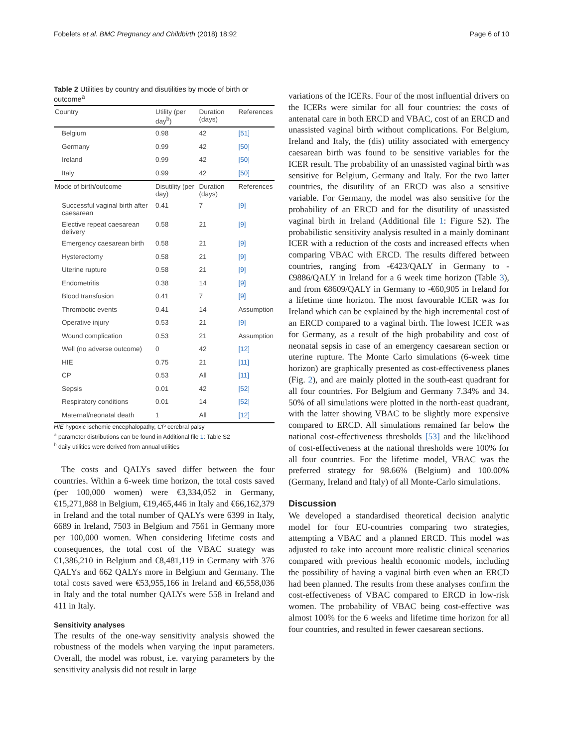Fobelets et al. BMC Pregnancy and Childbirth (2018) 18:92 Page 6 of 10
Table 2 Utilities by country and disutilities by mode of birth or outcome<sup>a</sup>
| Country | Utility (per day<sup>b</sup>) | Duration (days) | References |
| --- | --- | --- | --- |
| Belgium | 0.98 | 42 | [51] |
| Germany | 0.99 | 42 | [50] |
| Ireland | 0.99 | 42 | [50] |
| Italy | 0.99 | 42 | [50] |
| Mode of birth/outcome | Disutility (per day) | Duration (days) | References |
| Successful vaginal birth after caesarean | 0.41 | 7 | [9] |
| Elective repeat caesarean delivery | 0.58 | 21 | [9] |
| Emergency caesarean birth | 0.58 | 21 | [9] |
| Hysterectomy | 0.58 | 21 | [9] |
| Uterine rupture | 0.58 | 21 | [9] |
| Endometritis | 0.38 | 14 | [9] |
| Blood transfusion | 0.41 | 7 | [9] |
| Thrombotic events | 0.41 | 14 | Assumption |
| Operative injury | 0.53 | 21 | [9] |
| Wound complication | 0.53 | 21 | Assumption |
| Well (no adverse outcome) | 0 | 42 | [12] |
| HIE | 0.75 | 21 | [11] |
| CP | 0.53 | All | [11] |
| Sepsis | 0.01 | 42 | [52] |
| Respiratory conditions | 0.01 | 14 | [52] |
| Maternal/neonatal death | 1 | All | [12] |
HIE hypoxic ischemic encephalopathy, CP cerebral palsy
<sup>a</sup> parameter distributions can be found in Additional file 1: Table S2
<sup>b</sup> daily utilities were derived from annual utilities
The costs and QALYs saved differ between the four countries. Within a 6-week time horizon, the total costs saved (per 100,000 women) were €3,334,052 in Germany, €15,271,888 in Belgium, €19,465,446 in Italy and €66,162,379 in Ireland and the total number of QALYs were 6399 in Italy, 6689 in Ireland, 7503 in Belgium and 7561 in Germany more per 100,000 women. When considering lifetime costs and consequences, the total cost of the VBAC strategy was €1,386,210 in Belgium and €8,481,119 in Germany with 376 QALYs and 662 QALYs more in Belgium and Germany. The total costs saved were €53,955,166 in Ireland and €6,558,036 in Italy and the total number QALYs were 558 in Ireland and 411 in Italy.
Sensitivity analyses
The results of the one-way sensitivity analysis showed the robustness of the models when varying the input parameters. Overall, the model was robust, i.e. varying parameters by the sensitivity analysis did not result in large
variations of the ICERs. Four of the most influential drivers on the ICERs were similar for all four countries: the costs of antenatal care in both ERCD and VBAC, cost of an ERCD and unassisted vaginal birth without complications. For Belgium, Ireland and Italy, the (dis) utility associated with emergency caesarean birth was found to be sensitive variables for the ICER result. The probability of an unassisted vaginal birth was sensitive for Belgium, Germany and Italy. For the two latter countries, the disutility of an ERCD was also a sensitive variable. For Germany, the model was also sensitive for the probability of an ERCD and for the disutility of unassisted vaginal birth in Ireland (Additional file 1: Figure S2). The probabilistic sensitivity analysis resulted in a mainly dominant ICER with a reduction of the costs and increased effects when comparing VBAC with ERCD. The results differed between countries, ranging from -€423/QALY in Germany to -€9886/QALY in Ireland for a 6 week time horizon (Table 3), and from €8609/QALY in Germany to -€60,905 in Ireland for a lifetime time horizon. The most favourable ICER was for Ireland which can be explained by the high incremental cost of an ERCD compared to a vaginal birth. The lowest ICER was for Germany, as a result of the high probability and cost of neonatal sepsis in case of an emergency caesarean section or uterine rupture. The Monte Carlo simulations (6-week time horizon) are graphically presented as cost-effectiveness planes (Fig. 2), and are mainly plotted in the south-east quadrant for all four countries. For Belgium and Germany 7.34% and 34. 50% of all simulations were plotted in the north-east quadrant, with the latter showing VBAC to be slightly more expensive compared to ERCD. All simulations remained far below the national cost-effectiveness thresholds [53] and the likelihood of cost-effectiveness at the national thresholds were 100% for all four countries. For the lifetime model, VBAC was the preferred strategy for 98.66% (Belgium) and 100.00% (Germany, Ireland and Italy) of all Monte-Carlo simulations.
Discussion
We developed a standardised theoretical decision analytic model for four EU-countries comparing two strategies, attempting a VBAC and a planned ERCD. This model was adjusted to take into account more realistic clinical scenarios compared with previous health economic models, including the possibility of having a vaginal birth even when an ERCD had been planned. The results from these analyses confirm the cost-effectiveness of VBAC compared to ERCD in low-risk women. The probability of VBAC being cost-effective was almost 100% for the 6 weeks and lifetime time horizon for all four countries, and resulted in fewer caesarean sections.